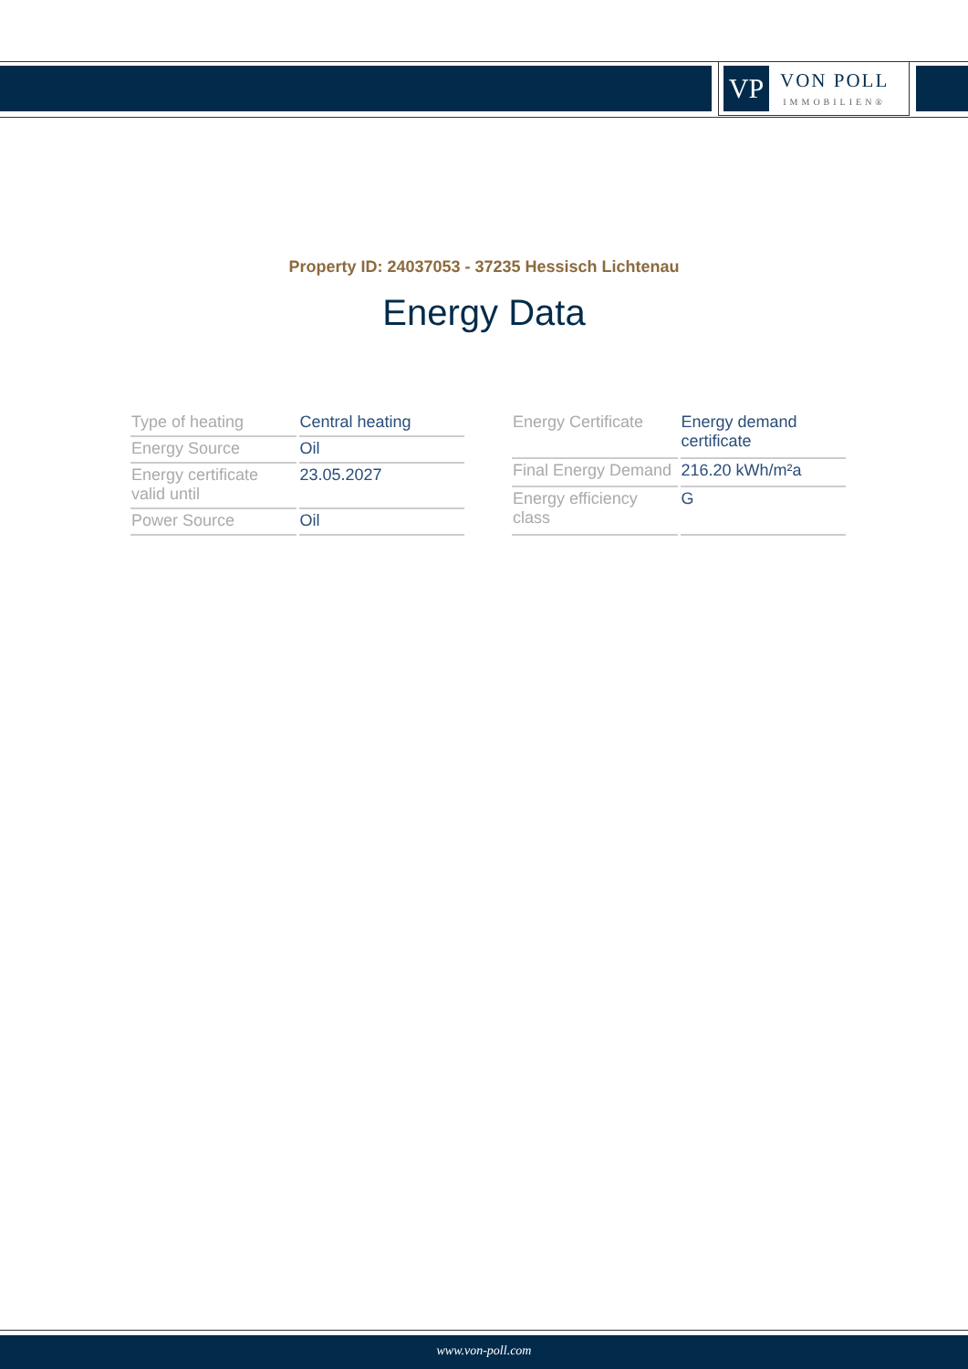VP
VON POLL
IMMOBILIEN®
Property ID: 24037053 - 37235 Hessisch Lichtenau
Energy Data
| Type of heating | Central heating |
| Energy Source | Oil |
| Energy certificate valid until | 23.05.2027 |
| Power Source | Oil |
| Energy Certificate | Energy demand certificate |
| Final Energy Demand | 216.20 kWh/m²a |
| Energy efficiency class | G |
www.von-poll.com